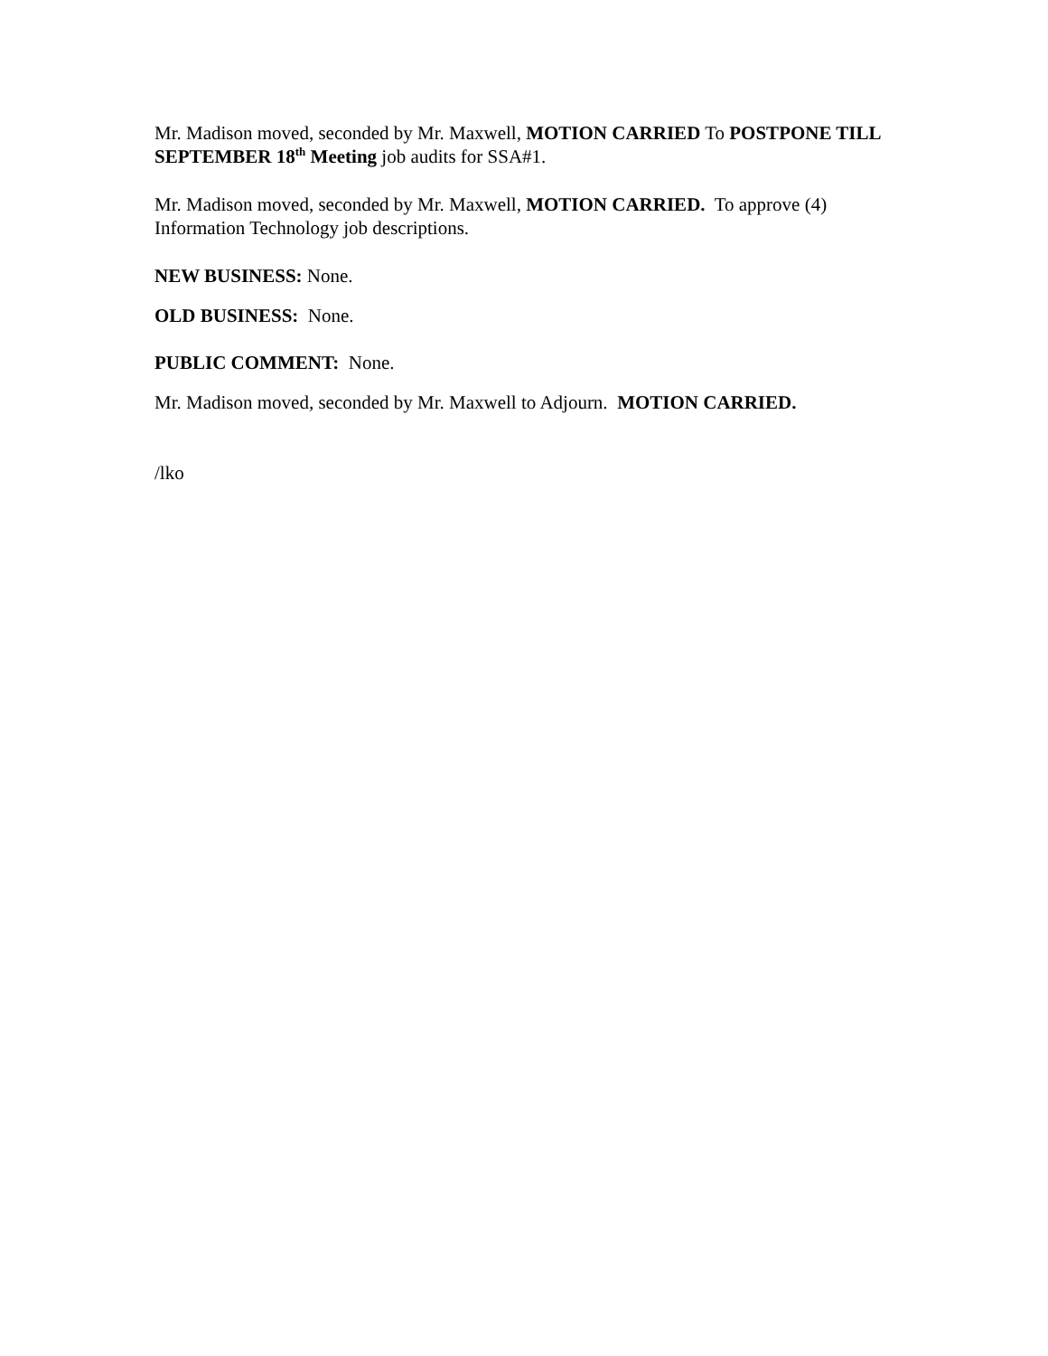Mr. Madison moved, seconded by Mr. Maxwell, MOTION CARRIED To POSTPONE TILL SEPTEMBER 18<sup>th</sup> Meeting job audits for SSA#1.
Mr. Madison moved, seconded by Mr. Maxwell, MOTION CARRIED. To approve (4) Information Technology job descriptions.
NEW BUSINESS: None.
OLD BUSINESS: None.
PUBLIC COMMENT: None.
Mr. Madison moved, seconded by Mr. Maxwell to Adjourn. MOTION CARRIED.
/lko